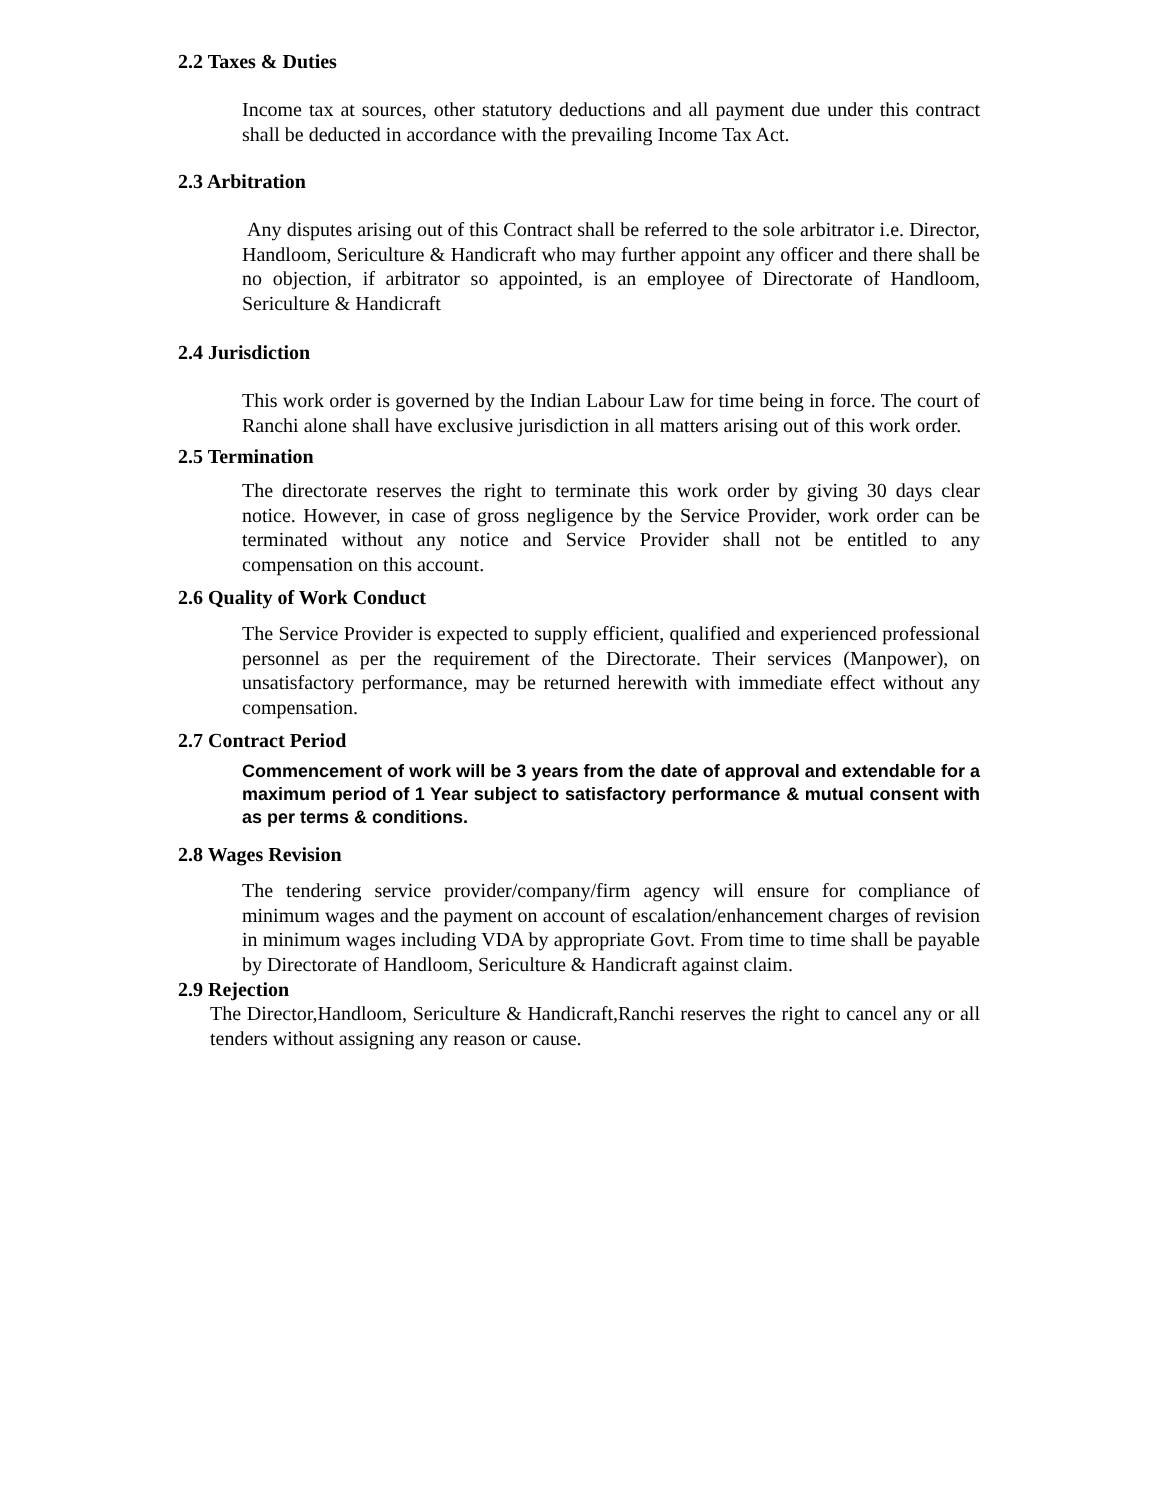2.2 Taxes & Duties
Income tax at sources, other statutory deductions and all payment due under this contract shall be deducted in accordance with the prevailing Income Tax Act.
2.3 Arbitration
Any disputes arising out of this Contract shall be referred to the sole arbitrator i.e. Director, Handloom, Sericulture & Handicraft who may further appoint any officer and there shall be no objection, if arbitrator so appointed, is an employee of Directorate of Handloom, Sericulture & Handicraft
2.4 Jurisdiction
This work order is governed by the Indian Labour Law for time being in force. The court of Ranchi alone shall have exclusive jurisdiction in all matters arising out of this work order.
2.5 Termination
The directorate reserves the right to terminate this work order by giving 30 days clear notice. However, in case of gross negligence by the Service Provider, work order can be terminated without any notice and Service Provider shall not be entitled to any compensation on this account.
2.6 Quality of Work Conduct
The Service Provider is expected to supply efficient, qualified and experienced professional personnel as per the requirement of the Directorate. Their services (Manpower), on unsatisfactory performance, may be returned herewith with immediate effect without any compensation.
2.7 Contract Period
Commencement of work will be 3 years from the date of approval and extendable for a maximum period of 1 Year subject to satisfactory performance & mutual consent with as per terms & conditions.
2.8 Wages Revision
The tendering service provider/company/firm agency will ensure for compliance of minimum wages and the payment on account of escalation/enhancement charges of revision in minimum wages including VDA by appropriate Govt. From time to time shall be payable by Directorate of Handloom, Sericulture & Handicraft against claim.
2.9 Rejection
The Director,Handloom, Sericulture & Handicraft,Ranchi reserves the right to cancel any or all tenders without assigning any reason or cause.